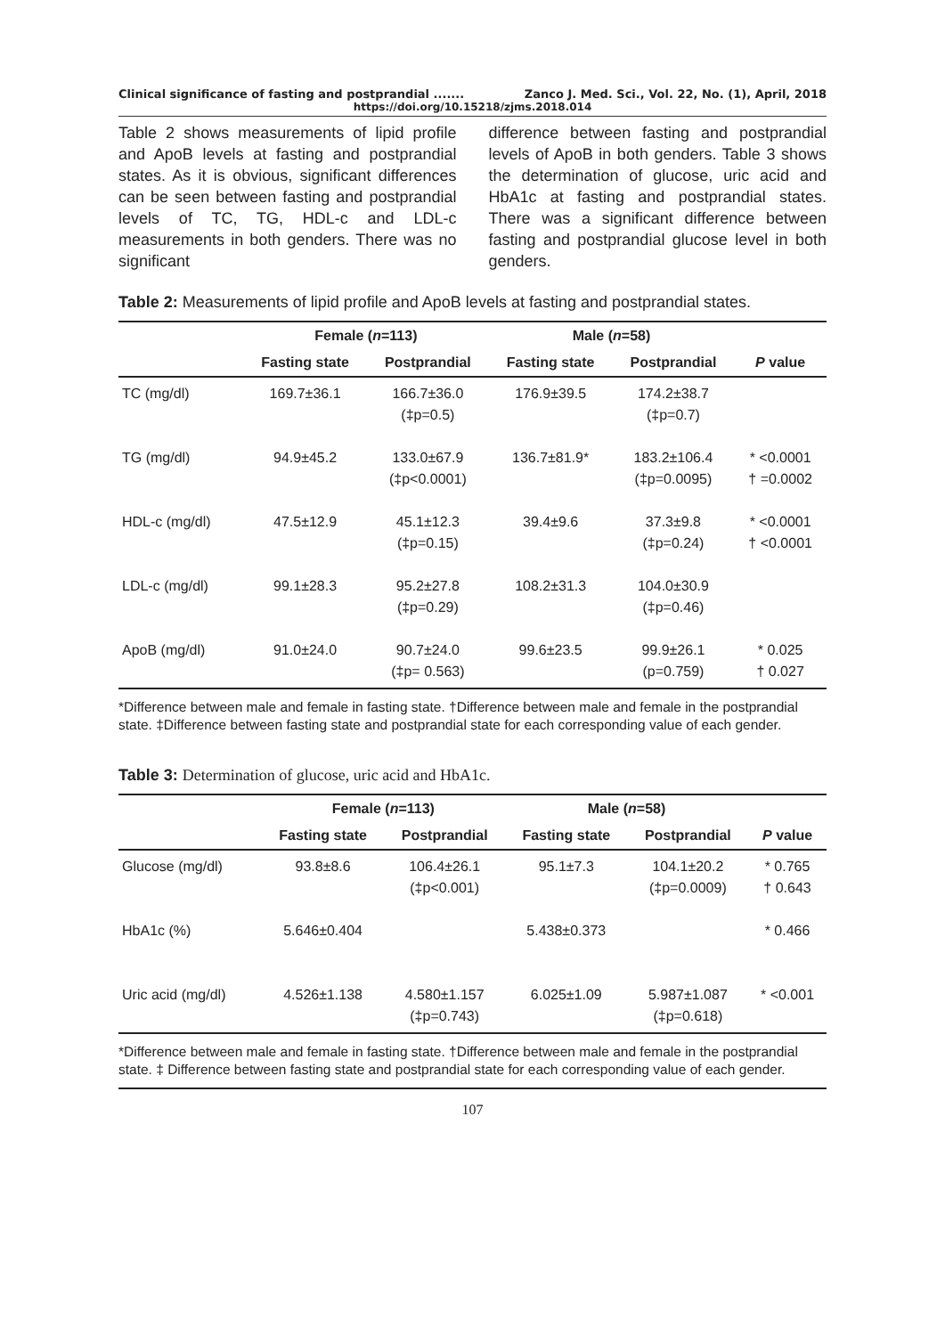Clinical significance of fasting and postprandial ....... Zanco J. Med. Sci., Vol. 22, No. (1), April, 2018
https://doi.org/10.15218/zjms.2018.014
Table 2 shows measurements of lipid profile and ApoB levels at fasting and postprandial states. As it is obvious, significant differences can be seen between fasting and postprandial levels of TC, TG, HDL-c and LDL-c measurements in both genders. There was no significant
difference between fasting and postprandial levels of ApoB in both genders. Table 3 shows the determination of glucose, uric acid and HbA1c at fasting and postprandial states. There was a significant difference between fasting and postprandial glucose level in both genders.
Table 2: Measurements of lipid profile and ApoB levels at fasting and postprandial states.
| | Female ( n =113) | | Male ( n =58) | | |
| --- | --- | --- | --- | --- | --- |
| | Fasting state | Postprandial | Fasting state | Postprandial | P value |
| TC (mg/dl) | 169.7±36.1 | 166.7±36.0 (‡p=0.5) | 176.9±39.5 | 174.2±38.7 (‡p=0.7) | |
| TG (mg/dl) | 94.9±45.2 | 133.0±67.9 (‡p<0.0001) | 136.7±81.9* | 183.2±106.4 (‡p=0.0095) | * <0.0001 † =0.0002 |
| HDL-c (mg/dl) | 47.5±12.9 | 45.1±12.3 (‡p=0.15) | 39.4±9.6 | 37.3±9.8 (‡p=0.24) | * <0.0001 † <0.0001 |
| LDL-c (mg/dl) | 99.1±28.3 | 95.2±27.8 (‡p=0.29) | 108.2±31.3 | 104.0±30.9 (‡p=0.46) | |
| ApoB (mg/dl) | 91.0±24.0 | 90.7±24.0 (‡p= 0.563) | 99.6±23.5 | 99.9±26.1 (p=0.759) | * 0.025 † 0.027 |
*Difference between male and female in fasting state. †Difference between male and female in the postprandial state. ‡Difference between fasting state and postprandial state for each corresponding value of each gender.
Table 3: Determination of glucose, uric acid and HbA1c.
| | Female ( n =113) | | Male ( n =58) | | |
| --- | --- | --- | --- | --- | --- |
| | Fasting state | Postprandial | Fasting state | Postprandial | P value |
| Glucose (mg/dl) | 93.8±8.6 | 106.4±26.1 (‡p<0.001) | 95.1±7.3 | 104.1±20.2 (‡p=0.0009) | * 0.765 † 0.643 |
| HbA1c (%) | 5.646±0.404 | | 5.438±0.373 | | * 0.466 |
| Uric acid (mg/dl) | 4.526±1.138 | 4.580±1.157 (‡p=0.743) | 6.025±1.09 | 5.987±1.087 (‡p=0.618) | * <0.001 |
*Difference between male and female in fasting state. †Difference between male and female in the postprandial state. ‡ Difference between fasting state and postprandial state for each corresponding value of each gender.
107